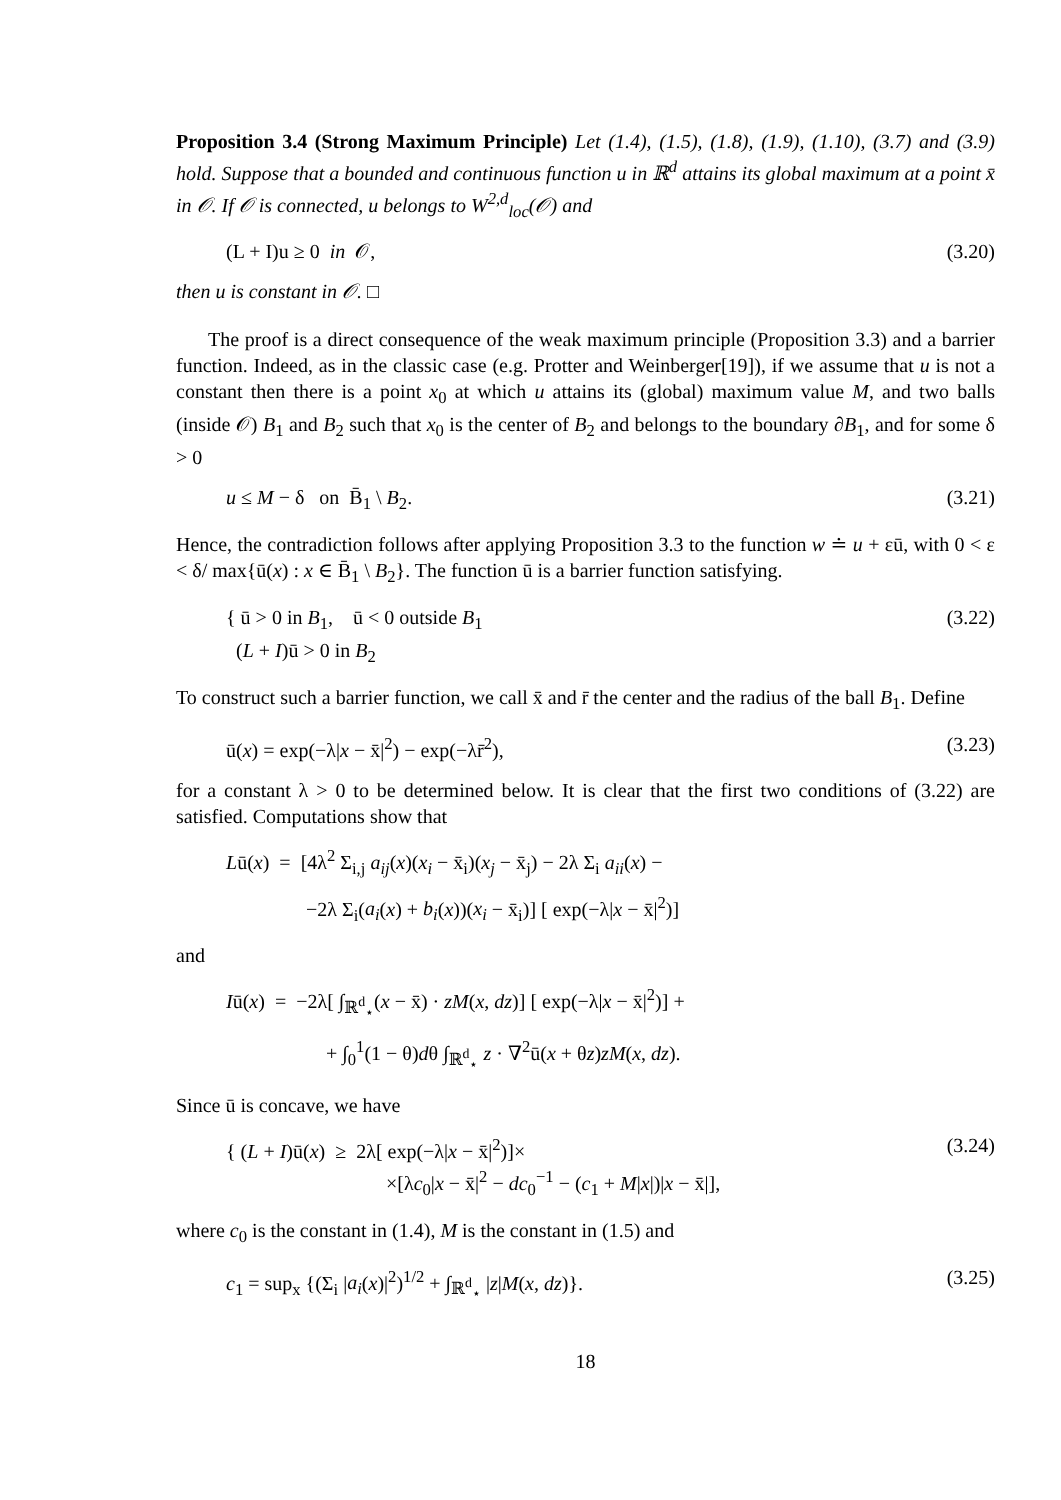Proposition 3.4 (Strong Maximum Principle) Let (1.4), (1.5), (1.8), (1.9), (1.10), (3.7) and (3.9) hold. Suppose that a bounded and continuous function u in ℝ<sup>d</sup> attains its global maximum at a point x̄ in 𝒪. If 𝒪 is connected, u belongs to W<sup>2,d</sup><sub>loc</sub>(𝒪) and
(L + I)u ≥ 0 in 𝒪, (3.20)
then u is constant in 𝒪. □
The proof is a direct consequence of the weak maximum principle (Proposition 3.3) and a barrier function. Indeed, as in the classic case (e.g. Protter and Weinberger[19]), if we assume that u is not a constant then there is a point x<sub>0</sub> at which u attains its (global) maximum value M, and two balls (inside 𝒪) B<sub>1</sub> and B<sub>2</sub> such that x<sub>0</sub> is the center of B<sub>2</sub> and belongs to the boundary ∂B<sub>1</sub>, and for some δ > 0
u ≤ M − δ on B̄<sub>1</sub> \ B<sub>2</sub>. (3.21)
Hence, the contradiction follows after applying Proposition 3.3 to the function w ≐ u + εū, with 0 < ε < δ/ max{ū(x) : x ∈ B̄<sub>1</sub> \ B<sub>2</sub>}. The function ū is a barrier function satisfying.
{ ū > 0 in B<sub>1</sub>, ū < 0 outside B<sub>1</sub>
(L + I)ū > 0 in B<sub>2</sub> (3.22)
To construct such a barrier function, we call x̄ and r̄ the center and the radius of the ball B<sub>1</sub>. Define
ū(x) = exp(−λ|x − x̄|<sup>2</sup>) − exp(−λr̄<sup>2</sup>), (3.23)
for a constant λ > 0 to be determined below. It is clear that the first two conditions of (3.22) are satisfied. Computations show that
Lū(x) = [4λ<sup>2</sup> Σ<sub>i,j</sub> a<sub>ij</sub>(x)(x<sub>i</sub> − x̄<sub>i</sub>)(x<sub>j</sub> − x̄<sub>j</sub>) − 2λ Σ<sub>i</sub> a<sub>ii</sub>(x) −
−2λ Σ<sub>i</sub>(a<sub>i</sub>(x) + b<sub>i</sub>(x))(x<sub>i</sub> − x̄<sub>i</sub>)] [ exp(−λ|x − x̄|<sup>2</sup>)]
and
Iū(x) = −2λ[ ∫<sub>ℝ<sup>d</sup><sub>⋆</sub></sub>(x − x̄) · zM(x, dz)] [ exp(−λ|x − x̄|<sup>2</sup>)] +
+ ∫<sub>0</sub><sup>1</sup>(1 − θ)dθ ∫<sub>ℝ<sup>d</sup><sub>⋆</sub></sub> z · ∇<sup>2</sup>ū(x + θz)zM(x, dz).
Since ū is concave, we have
{ (L + I)ū(x) ≥ 2λ[ exp(−λ|x − x̄|<sup>2</sup>)]×
×[λc<sub>0</sub>|x − x̄|<sup>2</sup> − dc<sub>0</sub><sup>−1</sup> − (c<sub>1</sub> + M|x|)|x − x̄|], (3.24)
where c<sub>0</sub> is the constant in (1.4), M is the constant in (1.5) and
c<sub>1</sub> = sup<sub>x</sub> {(Σ<sub>i</sub> |a<sub>i</sub>(x)|<sup>2</sup>)<sup>1/2</sup> + ∫<sub>ℝ<sup>d</sup><sub>⋆</sub></sub> |z|M(x, dz)}. (3.25)
18